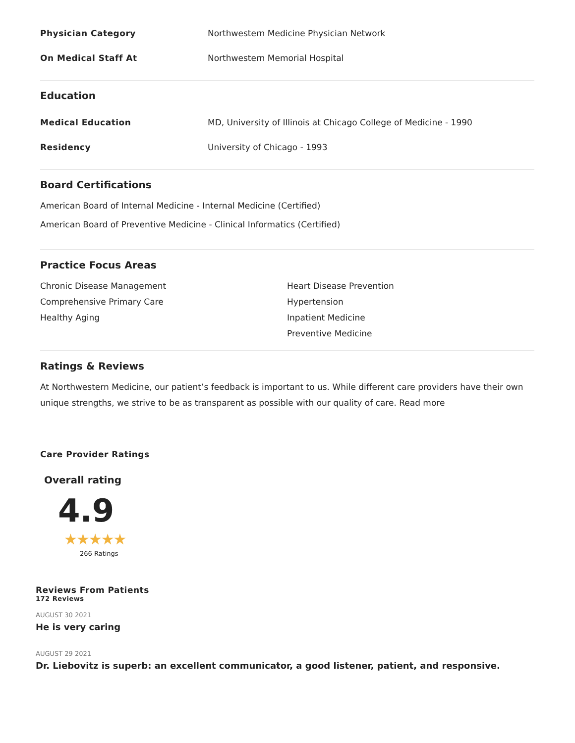Physician Category Northwestern Medicine Physician Network
On Medical Staff At Northwestern Memorial Hospital
Education
Medical Education MD, University of Illinois at Chicago College of Medicine - 1990
Residency University of Chicago - 1993
Board Certifications
American Board of Internal Medicine - Internal Medicine (Certified)
American Board of Preventive Medicine - Clinical Informatics (Certified)
Practice Focus Areas
Chronic Disease Management
Comprehensive Primary Care
Healthy Aging
Heart Disease Prevention
Hypertension
Inpatient Medicine
Preventive Medicine
Ratings & Reviews
At Northwestern Medicine, our patient’s feedback is important to us. While different care providers have their own unique strengths, we strive to be as transparent as possible with our quality of care. Read more
Care Provider Ratings
Overall rating
4.9
★★★★★
266 Ratings
Reviews From Patients
172 Reviews
AUGUST 30 2021
He is very caring
AUGUST 29 2021
Dr. Liebovitz is superb: an excellent communicator, a good listener, patient, and responsive.